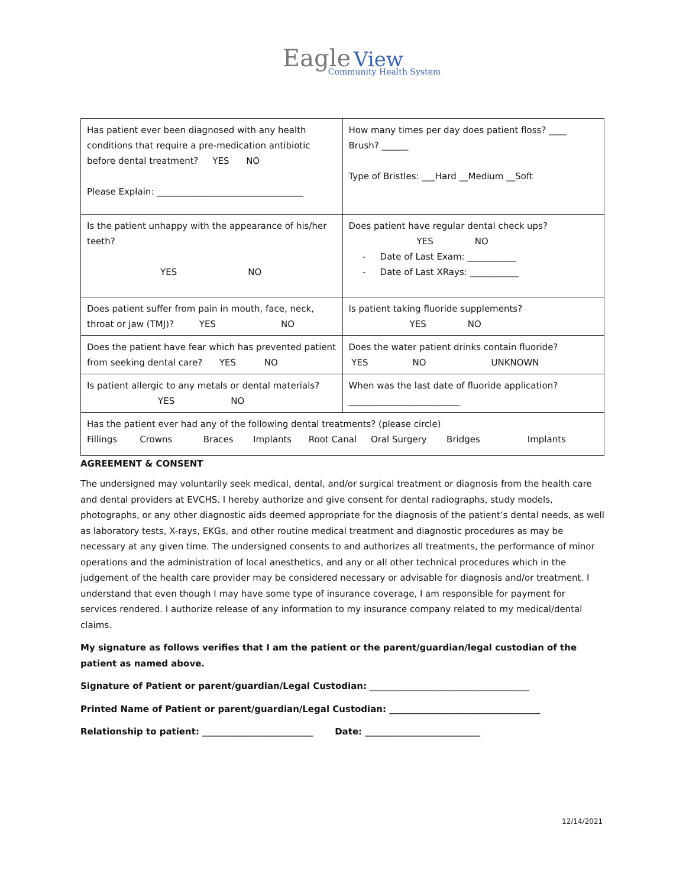Eagle View
Community Health System
| Has patient ever been diagnosed with any health conditions that require a pre-medication antibiotic before dental treatment? YES NO Please Explain: _________________________________ | How many times per day does patient floss? ____ Brush? ______ Type of Bristles: ___Hard __Medium __Soft |
| Is the patient unhappy with the appearance of his/her teeth? YES NO | Does patient have regular dental check ups? YES NO - Date of Last Exam: ___________ - Date of Last XRays: ___________ |
| Does patient suffer from pain in mouth, face, neck, throat or jaw (TMJ)? YES NO | Is patient taking fluoride supplements? YES NO |
| Does the patient have fear which has prevented patient from seeking dental care? YES NO | Does the water patient drinks contain fluoride? YES NO UNKNOWN |
| Is patient allergic to any metals or dental materials? YES NO | When was the last date of fluoride application? _________________________ |
| Has the patient ever had any of the following dental treatments? (please circle) Fillings Crowns Braces Implants Root Canal Oral Surgery Bridges Implants | |
AGREEMENT & CONSENT
The undersigned may voluntarily seek medical, dental, and/or surgical treatment or diagnosis from the health care and dental providers at EVCHS. I hereby authorize and give consent for dental radiographs, study models, photographs, or any other diagnostic aids deemed appropriate for the diagnosis of the patient’s dental needs, as well as laboratory tests, X-rays, EKGs, and other routine medical treatment and diagnostic procedures as may be necessary at any given time. The undersigned consents to and authorizes all treatments, the performance of minor operations and the administration of local anesthetics, and any or all other technical procedures which in the judgement of the health care provider may be considered necessary or advisable for diagnosis and/or treatment. I understand that even though I may have some type of insurance coverage, I am responsible for payment for services rendered. I authorize release of any information to my insurance company related to my medical/dental claims.
My signature as follows verifies that I am the patient or the parent/guardian/legal custodian of the patient as named above.
Signature of Patient or parent/guardian/Legal Custodian: ____________________________________
Printed Name of Patient or parent/guardian/Legal Custodian: __________________________________
Relationship to patient: _________________________ Date: __________________________
12/14/2021